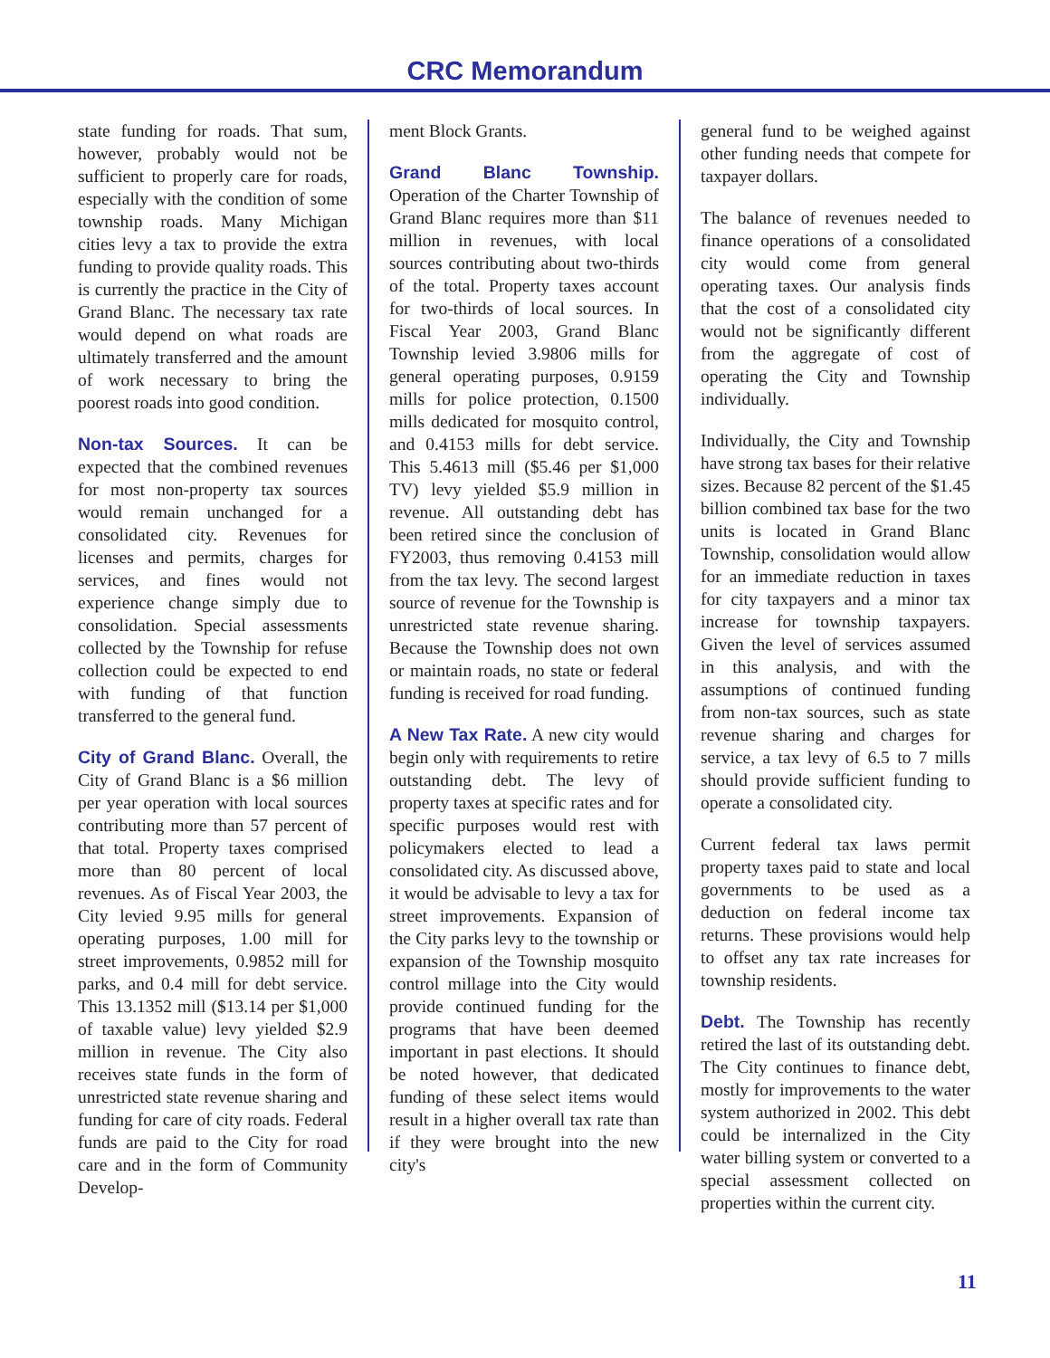CRC Memorandum
state funding for roads. That sum, however, probably would not be sufficient to properly care for roads, especially with the condition of some township roads. Many Michigan cities levy a tax to provide the extra funding to provide quality roads. This is currently the practice in the City of Grand Blanc. The necessary tax rate would depend on what roads are ultimately transferred and the amount of work necessary to bring the poorest roads into good condition.
Non-tax Sources. It can be expected that the combined revenues for most non-property tax sources would remain unchanged for a consolidated city. Revenues for licenses and permits, charges for services, and fines would not experience change simply due to consolidation. Special assessments collected by the Township for refuse collection could be expected to end with funding of that function transferred to the general fund.
City of Grand Blanc. Overall, the City of Grand Blanc is a $6 million per year operation with local sources contributing more than 57 percent of that total. Property taxes comprised more than 80 percent of local revenues. As of Fiscal Year 2003, the City levied 9.95 mills for general operating purposes, 1.00 mill for street improvements, 0.9852 mill for parks, and 0.4 mill for debt service. This 13.1352 mill ($13.14 per $1,000 of taxable value) levy yielded $2.9 million in revenue. The City also receives state funds in the form of unrestricted state revenue sharing and funding for care of city roads. Federal funds are paid to the City for road care and in the form of Community Develop-
ment Block Grants.
Grand Blanc Township. Operation of the Charter Township of Grand Blanc requires more than $11 million in revenues, with local sources contributing about two-thirds of the total. Property taxes account for two-thirds of local sources. In Fiscal Year 2003, Grand Blanc Township levied 3.9806 mills for general operating purposes, 0.9159 mills for police protection, 0.1500 mills dedicated for mosquito control, and 0.4153 mills for debt service. This 5.4613 mill ($5.46 per $1,000 TV) levy yielded $5.9 million in revenue. All outstanding debt has been retired since the conclusion of FY2003, thus removing 0.4153 mill from the tax levy. The second largest source of revenue for the Township is unrestricted state revenue sharing. Because the Township does not own or maintain roads, no state or federal funding is received for road funding.
A New Tax Rate. A new city would begin only with requirements to retire outstanding debt. The levy of property taxes at specific rates and for specific purposes would rest with policymakers elected to lead a consolidated city. As discussed above, it would be advisable to levy a tax for street improvements. Expansion of the City parks levy to the township or expansion of the Township mosquito control millage into the City would provide continued funding for the programs that have been deemed important in past elections. It should be noted however, that dedicated funding of these select items would result in a higher overall tax rate than if they were brought into the new city's
general fund to be weighed against other funding needs that compete for taxpayer dollars.
The balance of revenues needed to finance operations of a consolidated city would come from general operating taxes. Our analysis finds that the cost of a consolidated city would not be significantly different from the aggregate of cost of operating the City and Township individually.
Individually, the City and Township have strong tax bases for their relative sizes. Because 82 percent of the $1.45 billion combined tax base for the two units is located in Grand Blanc Township, consolidation would allow for an immediate reduction in taxes for city taxpayers and a minor tax increase for township taxpayers. Given the level of services assumed in this analysis, and with the assumptions of continued funding from non-tax sources, such as state revenue sharing and charges for service, a tax levy of 6.5 to 7 mills should provide sufficient funding to operate a consolidated city.
Current federal tax laws permit property taxes paid to state and local governments to be used as a deduction on federal income tax returns. These provisions would help to offset any tax rate increases for township residents.
Debt. The Township has recently retired the last of its outstanding debt. The City continues to finance debt, mostly for improvements to the water system authorized in 2002. This debt could be internalized in the City water billing system or converted to a special assessment collected on properties within the current city.
11